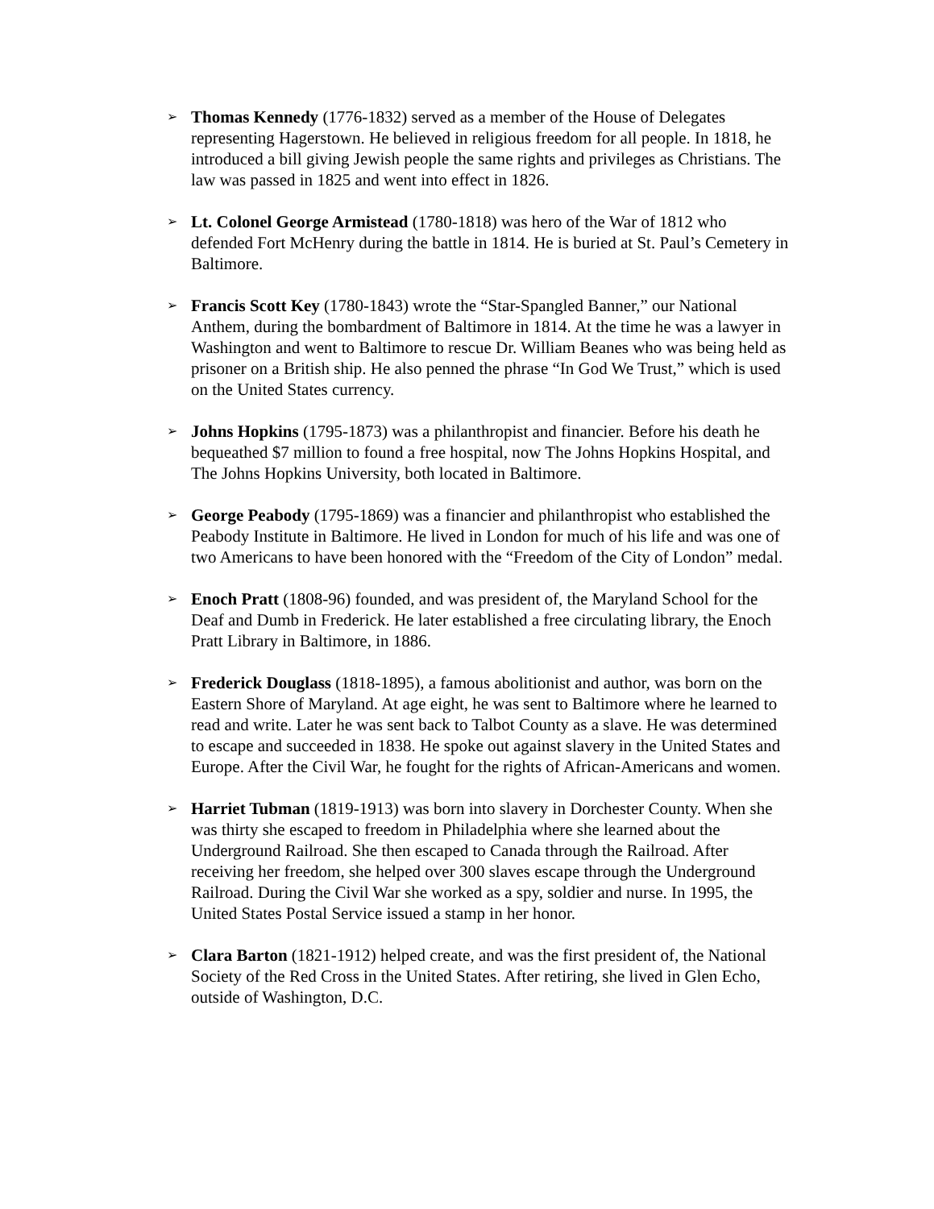➢
Thomas Kennedy (1776-1832) served as a member of the House of Delegates representing Hagerstown. He believed in religious freedom for all people. In 1818, he introduced a bill giving Jewish people the same rights and privileges as Christians. The law was passed in 1825 and went into effect in 1826.
➢
Lt. Colonel George Armistead (1780-1818) was hero of the War of 1812 who defended Fort McHenry during the battle in 1814. He is buried at St. Paul’s Cemetery in Baltimore.
➢
Francis Scott Key (1780-1843) wrote the “Star-Spangled Banner,” our National Anthem, during the bombardment of Baltimore in 1814. At the time he was a lawyer in Washington and went to Baltimore to rescue Dr. William Beanes who was being held as prisoner on a British ship. He also penned the phrase “In God We Trust,” which is used on the United States currency.
➢
Johns Hopkins (1795-1873) was a philanthropist and financier. Before his death he bequeathed $7 million to found a free hospital, now The Johns Hopkins Hospital, and The Johns Hopkins University, both located in Baltimore.
➢
George Peabody (1795-1869) was a financier and philanthropist who established the Peabody Institute in Baltimore. He lived in London for much of his life and was one of two Americans to have been honored with the “Freedom of the City of London” medal.
➢
Enoch Pratt (1808-96) founded, and was president of, the Maryland School for the Deaf and Dumb in Frederick. He later established a free circulating library, the Enoch Pratt Library in Baltimore, in 1886.
➢
Frederick Douglass (1818-1895), a famous abolitionist and author, was born on the Eastern Shore of Maryland. At age eight, he was sent to Baltimore where he learned to read and write. Later he was sent back to Talbot County as a slave. He was determined to escape and succeeded in 1838. He spoke out against slavery in the United States and Europe. After the Civil War, he fought for the rights of African-Americans and women.
➢
Harriet Tubman (1819-1913) was born into slavery in Dorchester County. When she was thirty she escaped to freedom in Philadelphia where she learned about the Underground Railroad. She then escaped to Canada through the Railroad. After receiving her freedom, she helped over 300 slaves escape through the Underground Railroad. During the Civil War she worked as a spy, soldier and nurse. In 1995, the United States Postal Service issued a stamp in her honor.
➢
Clara Barton (1821-1912) helped create, and was the first president of, the National Society of the Red Cross in the United States. After retiring, she lived in Glen Echo, outside of Washington, D.C.